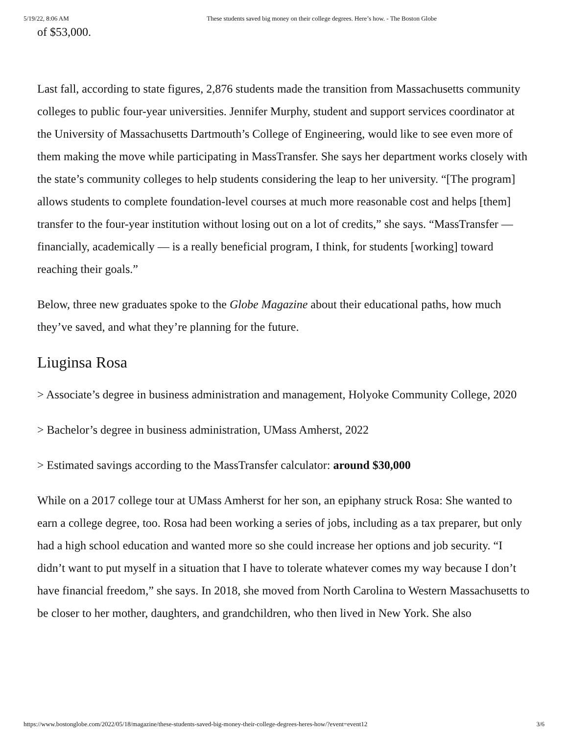5/19/22, 8:06 AM These students saved big money on their college degrees. Here’s how. - The Boston Globe
of $53,000.
Last fall, according to state figures, 2,876 students made the transition from Massachusetts community colleges to public four-year universities. Jennifer Murphy, student and support services coordinator at the University of Massachusetts Dartmouth’s College of Engineering, would like to see even more of them making the move while participating in MassTransfer. She says her department works closely with the state’s community colleges to help students considering the leap to her university. “[The program] allows students to complete foundation-level courses at much more reasonable cost and helps [them] transfer to the four-year institution without losing out on a lot of credits,” she says. “MassTransfer — financially, academically — is a really beneficial program, I think, for students [working] toward reaching their goals.”
Below, three new graduates spoke to the Globe Magazine about their educational paths, how much they’ve saved, and what they’re planning for the future.
Liuginsa Rosa
> Associate’s degree in business administration and management, Holyoke Community College, 2020
> Bachelor’s degree in business administration, UMass Amherst, 2022
> Estimated savings according to the MassTransfer calculator: around $30,000
While on a 2017 college tour at UMass Amherst for her son, an epiphany struck Rosa: She wanted to earn a college degree, too. Rosa had been working a series of jobs, including as a tax preparer, but only had a high school education and wanted more so she could increase her options and job security. “I didn’t want to put myself in a situation that I have to tolerate whatever comes my way because I don’t have financial freedom,” she says. In 2018, she moved from North Carolina to Western Massachusetts to be closer to her mother, daughters, and grandchildren, who then lived in New York. She also
https://www.bostonglobe.com/2022/05/18/magazine/these-students-saved-big-money-their-college-degrees-heres-how/?event=event12 3/6